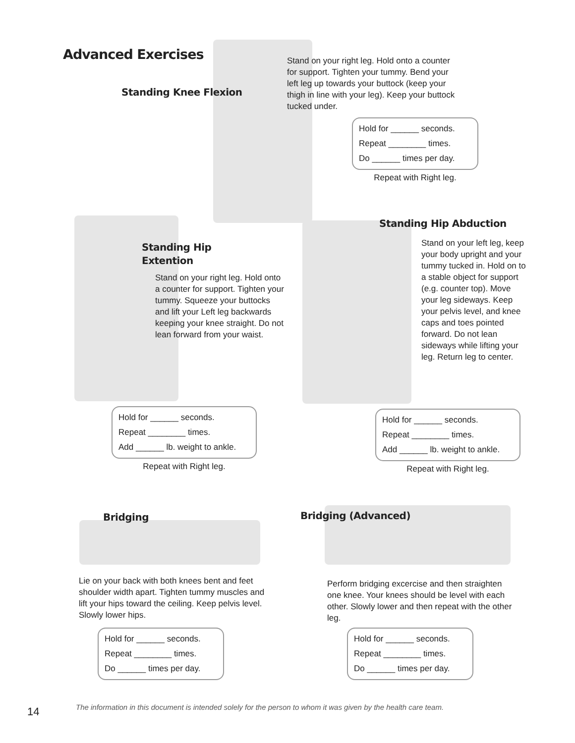Advanced Exercises
Standing Knee Flexion
Stand on your right leg. Hold onto a counter for support. Tighten your tummy. Bend your left leg up towards your buttock (keep your thigh in line with your leg). Keep your buttock tucked under.
Hold for ______ seconds.
Repeat ________ times.
Do ______ times per day.
Repeat with Right leg.
Standing Hip
Extention
Stand on your right leg. Hold onto a counter for support. Tighten your tummy. Squeeze your buttocks and lift your Left leg backwards keeping your knee straight. Do not lean forward from your waist.
Hold for ______ seconds.
Repeat ________ times.
Add ______ lb. weight to ankle.
Repeat with Right leg.
Standing Hip Abduction
Stand on your left leg, keep your body upright and your tummy tucked in. Hold on to a stable object for support (e.g. counter top). Move your leg sideways. Keep your pelvis level, and knee caps and toes pointed forward. Do not lean sideways while lifting your leg. Return leg to center.
Hold for ______ seconds.
Repeat ________ times.
Add ______ lb. weight to ankle.
Repeat with Right leg.
Bridging
Lie on your back with both knees bent and feet shoulder width apart. Tighten tummy muscles and lift your hips toward the ceiling. Keep pelvis level. Slowly lower hips.
Hold for ______ seconds.
Repeat ________ times.
Do ______ times per day.
Bridging (Advanced)
Perform bridging excercise and then straighten one knee. Your knees should be level with each other. Slowly lower and then repeat with the other leg.
Hold for ______ seconds.
Repeat ________ times.
Do ______ times per day.
14
The information in this document is intended solely for the person to whom it was given by the health care team.